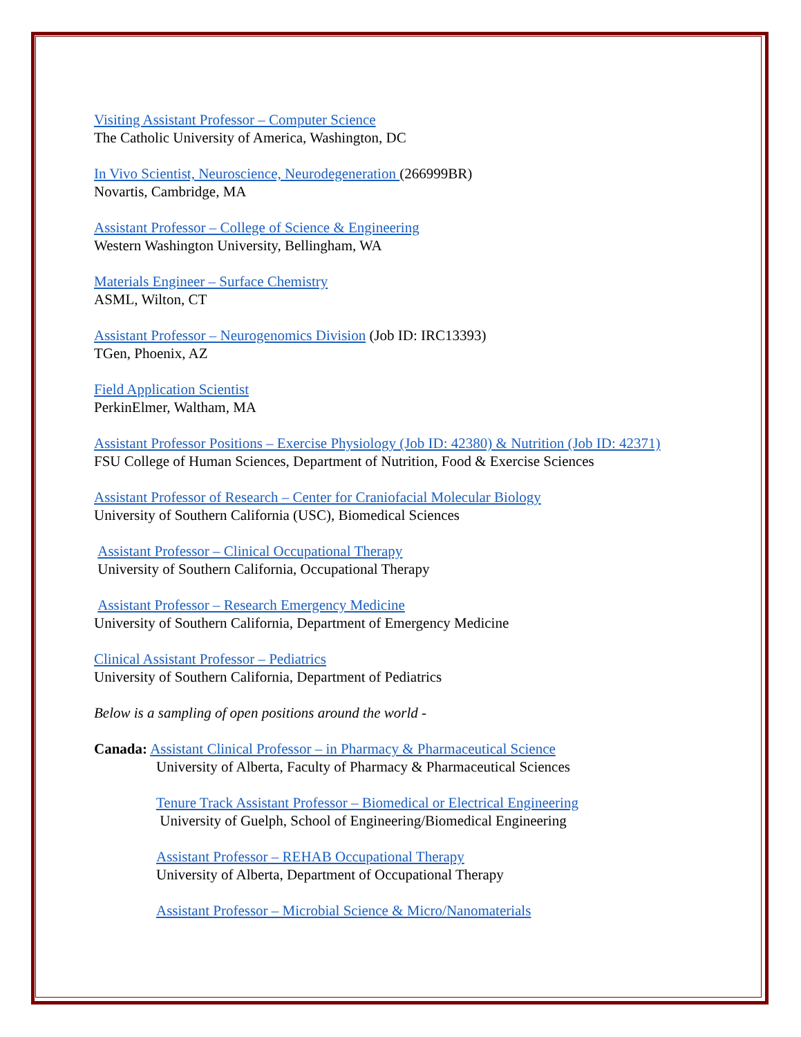Visiting Assistant Professor – Computer Science
The Catholic University of America, Washington, DC
In Vivo Scientist, Neuroscience, Neurodegeneration (266999BR)
Novartis, Cambridge, MA
Assistant Professor – College of Science & Engineering
Western Washington University, Bellingham, WA
Materials Engineer – Surface Chemistry
ASML, Wilton, CT
Assistant Professor – Neurogenomics Division (Job ID: IRC13393)
TGen, Phoenix, AZ
Field Application Scientist
PerkinElmer, Waltham, MA
Assistant Professor Positions – Exercise Physiology (Job ID: 42380) & Nutrition (Job ID: 42371)
FSU College of Human Sciences, Department of Nutrition, Food & Exercise Sciences
Assistant Professor of Research – Center for Craniofacial Molecular Biology
University of Southern California (USC), Biomedical Sciences
Assistant Professor – Clinical Occupational Therapy
University of Southern California, Occupational Therapy
Assistant Professor – Research Emergency Medicine
University of Southern California, Department of Emergency Medicine
Clinical Assistant Professor – Pediatrics
University of Southern California, Department of Pediatrics
Below is a sampling of open positions around the world -
Canada: Assistant Clinical Professor – in Pharmacy & Pharmaceutical Science
University of Alberta, Faculty of Pharmacy & Pharmaceutical Sciences
Tenure Track Assistant Professor – Biomedical or Electrical Engineering
University of Guelph, School of Engineering/Biomedical Engineering
Assistant Professor – REHAB Occupational Therapy
University of Alberta, Department of Occupational Therapy
Assistant Professor – Microbial Science & Micro/Nanomaterials